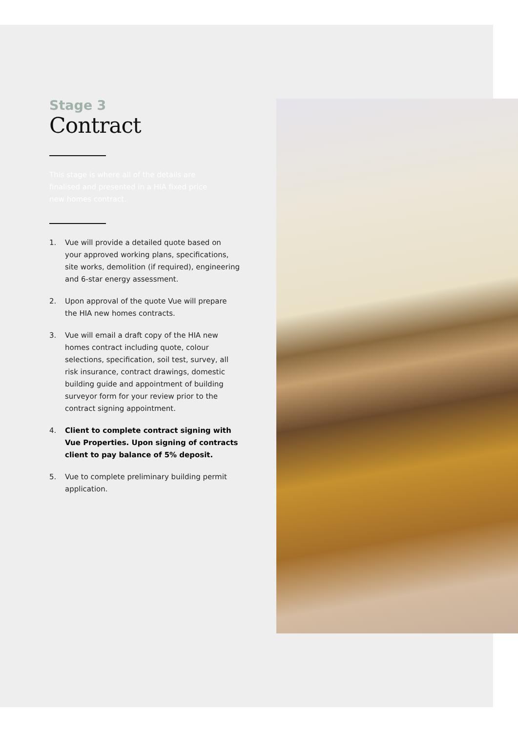Stage 3
Contract
This stage is where all of the details are finalised and presented in a HIA fixed price new homes contract.
1. Vue will provide a detailed quote based on your approved working plans, specifications, site works, demolition (if required), engineering and 6-star energy assessment.
2. Upon approval of the quote Vue will prepare the HIA new homes contracts.
3. Vue will email a draft copy of the HIA new homes contract including quote, colour selections, specification, soil test, survey, all risk insurance, contract drawings, domestic building guide and appointment of building surveyor form for your review prior to the contract signing appointment.
4. Client to complete contract signing with Vue Properties. Upon signing of contracts client to pay balance of 5% deposit.
5. Vue to complete preliminary building permit application.